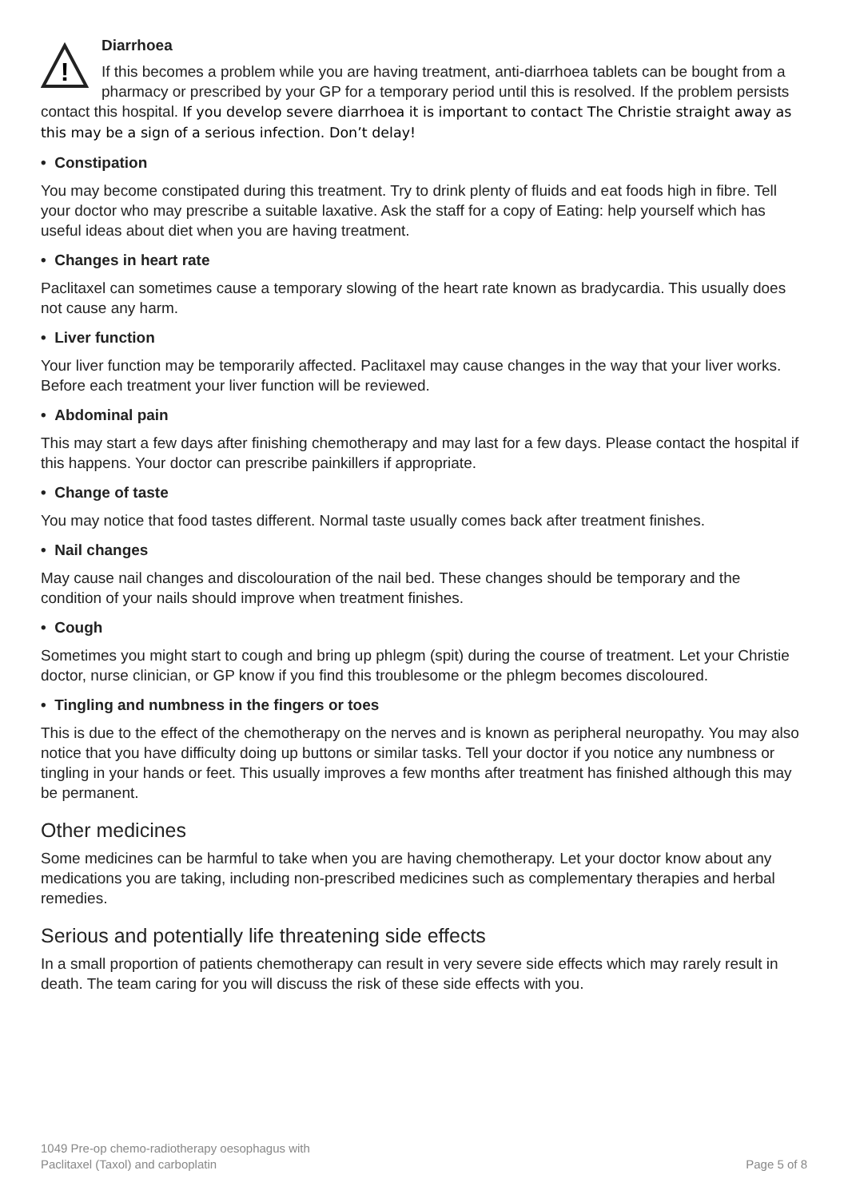!
Diarrhoea
If this becomes a problem while you are having treatment, anti-diarrhoea tablets can be bought from a pharmacy or prescribed by your GP for a temporary period until this is resolved. If the problem persists contact this hospital. If you develop severe diarrhoea it is important to contact The Christie straight away as this may be a sign of a serious infection. Don’t delay!
• Constipation
You may become constipated during this treatment. Try to drink plenty of fluids and eat foods high in fibre. Tell your doctor who may prescribe a suitable laxative. Ask the staff for a copy of Eating: help yourself which has useful ideas about diet when you are having treatment.
• Changes in heart rate
Paclitaxel can sometimes cause a temporary slowing of the heart rate known as bradycardia. This usually does not cause any harm.
• Liver function
Your liver function may be temporarily affected. Paclitaxel may cause changes in the way that your liver works. Before each treatment your liver function will be reviewed.
• Abdominal pain
This may start a few days after finishing chemotherapy and may last for a few days. Please contact the hospital if this happens. Your doctor can prescribe painkillers if appropriate.
• Change of taste
You may notice that food tastes different. Normal taste usually comes back after treatment finishes.
• Nail changes
May cause nail changes and discolouration of the nail bed. These changes should be temporary and the condition of your nails should improve when treatment finishes.
• Cough
Sometimes you might start to cough and bring up phlegm (spit) during the course of treatment. Let your Christie doctor, nurse clinician, or GP know if you find this troublesome or the phlegm becomes discoloured.
• Tingling and numbness in the fingers or toes
This is due to the effect of the chemotherapy on the nerves and is known as peripheral neuropathy. You may also notice that you have difficulty doing up buttons or similar tasks. Tell your doctor if you notice any numbness or tingling in your hands or feet. This usually improves a few months after treatment has finished although this may be permanent.
Other medicines
Some medicines can be harmful to take when you are having chemotherapy. Let your doctor know about any medications you are taking, including non-prescribed medicines such as complementary therapies and herbal remedies.
Serious and potentially life threatening side effects
In a small proportion of patients chemotherapy can result in very severe side effects which may rarely result in death. The team caring for you will discuss the risk of these side effects with you.
1049 Pre-op chemo-radiotherapy oesophagus with
Paclitaxel (Taxol) and carboplatin
Page 5 of 8